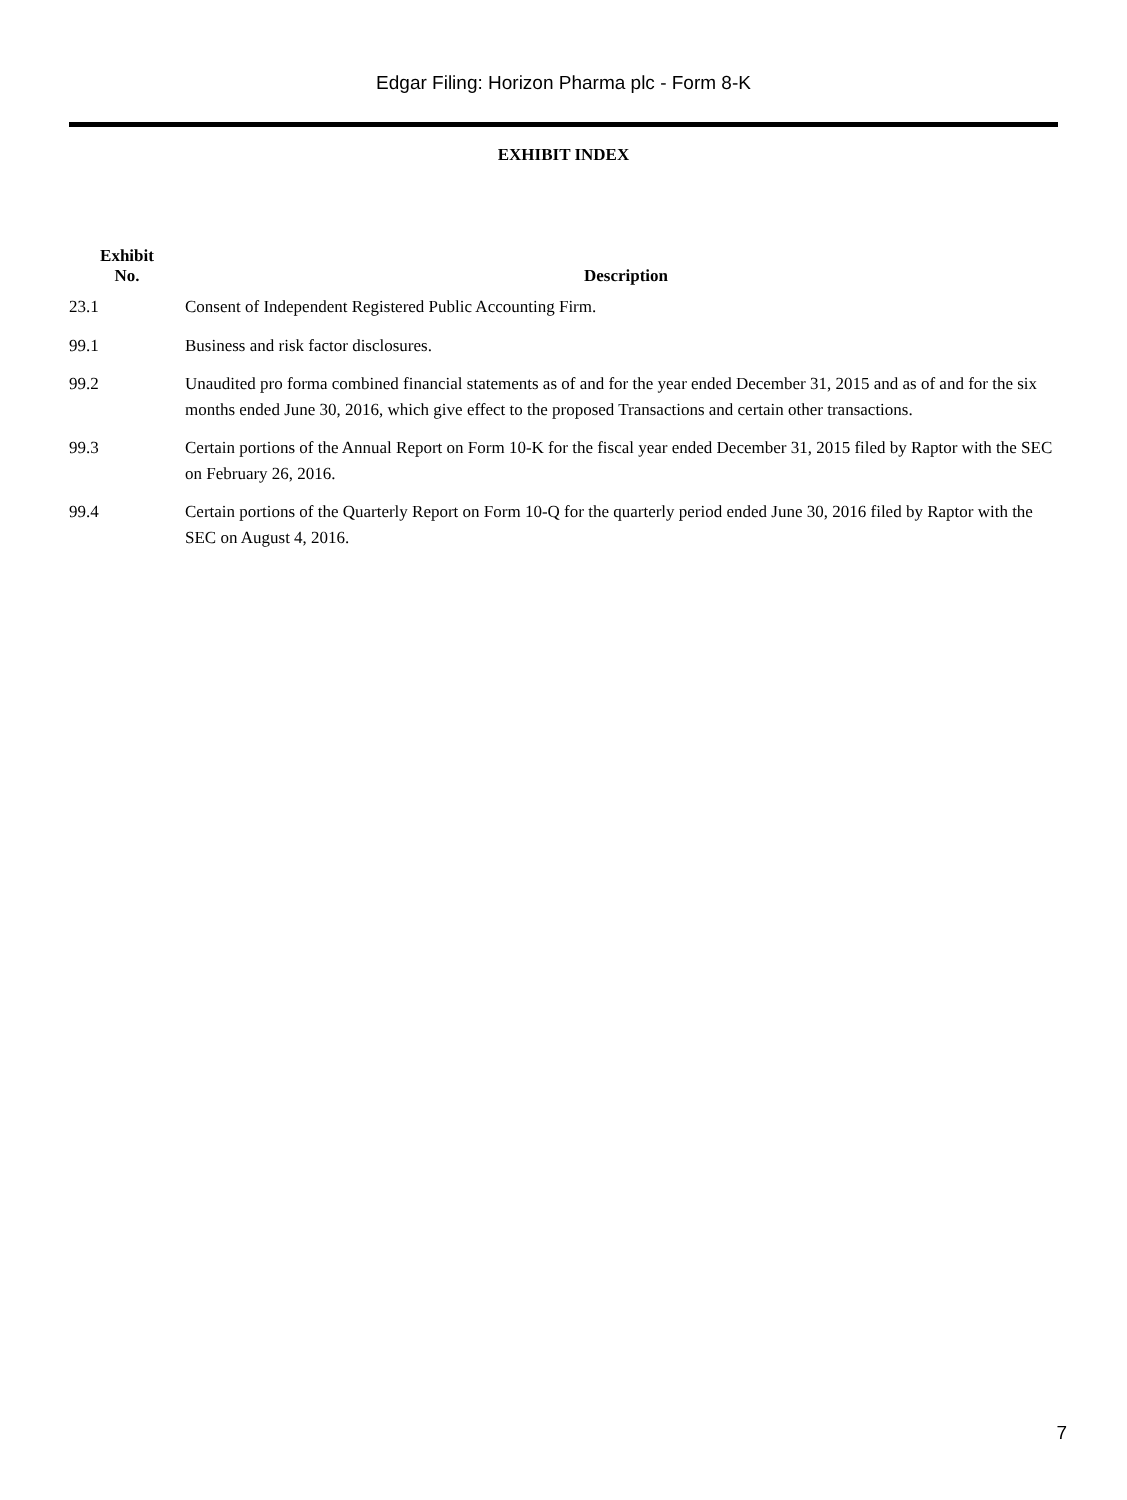Edgar Filing: Horizon Pharma plc - Form 8-K
EXHIBIT INDEX
| Exhibit No. | Description |
| --- | --- |
| 23.1 | Consent of Independent Registered Public Accounting Firm. |
| 99.1 | Business and risk factor disclosures. |
| 99.2 | Unaudited pro forma combined financial statements as of and for the year ended December 31, 2015 and as of and for the six months ended June 30, 2016, which give effect to the proposed Transactions and certain other transactions. |
| 99.3 | Certain portions of the Annual Report on Form 10-K for the fiscal year ended December 31, 2015 filed by Raptor with the SEC on February 26, 2016. |
| 99.4 | Certain portions of the Quarterly Report on Form 10-Q for the quarterly period ended June 30, 2016 filed by Raptor with the SEC on August 4, 2016. |
7